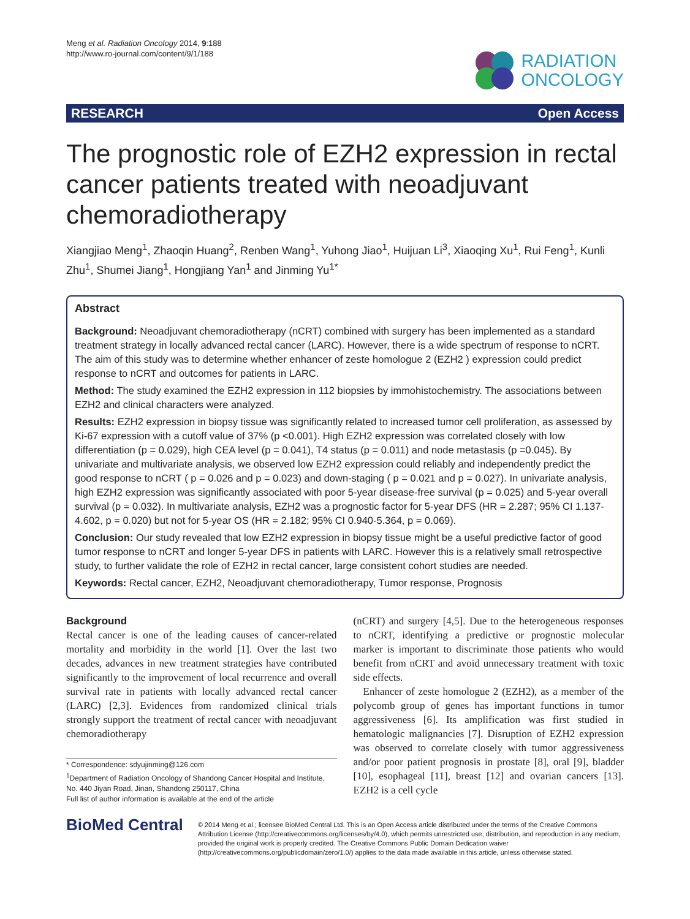Meng et al. Radiation Oncology 2014, 9:188
http://www.ro-journal.com/content/9/1/188
RADIATION
ONCOLOGY
RESEARCH Open Access
The prognostic role of EZH2 expression in rectal cancer patients treated with neoadjuvant chemoradiotherapy
Xiangjiao Meng<sup>1</sup>, Zhaoqin Huang<sup>2</sup>, Renben Wang<sup>1</sup>, Yuhong Jiao<sup>1</sup>, Huijuan Li<sup>3</sup>, Xiaoqing Xu<sup>1</sup>, Rui Feng<sup>1</sup>, Kunli Zhu<sup>1</sup>, Shumei Jiang<sup>1</sup>, Hongjiang Yan<sup>1</sup> and Jinming Yu<sup>1*</sup>
Abstract
Background: Neoadjuvant chemoradiotherapy (nCRT) combined with surgery has been implemented as a standard treatment strategy in locally advanced rectal cancer (LARC). However, there is a wide spectrum of response to nCRT. The aim of this study was to determine whether enhancer of zeste homologue 2 (EZH2 ) expression could predict response to nCRT and outcomes for patients in LARC.
Method: The study examined the EZH2 expression in 112 biopsies by immohistochemistry. The associations between EZH2 and clinical characters were analyzed.
Results: EZH2 expression in biopsy tissue was significantly related to increased tumor cell proliferation, as assessed by Ki-67 expression with a cutoff value of 37% (p <0.001). High EZH2 expression was correlated closely with low differentiation (p = 0.029), high CEA level (p = 0.041), T4 status (p = 0.011) and node metastasis (p =0.045). By univariate and multivariate analysis, we observed low EZH2 expression could reliably and independently predict the good response to nCRT ( p = 0.026 and p = 0.023) and down-staging ( p = 0.021 and p = 0.027). In univariate analysis, high EZH2 expression was significantly associated with poor 5-year disease-free survival (p = 0.025) and 5-year overall survival (p = 0.032). In multivariate analysis, EZH2 was a prognostic factor for 5-year DFS (HR = 2.287; 95% CI 1.137-4.602, p = 0.020) but not for 5-year OS (HR = 2.182; 95% CI 0.940-5.364, p = 0.069).
Conclusion: Our study revealed that low EZH2 expression in biopsy tissue might be a useful predictive factor of good tumor response to nCRT and longer 5-year DFS in patients with LARC. However this is a relatively small retrospective study, to further validate the role of EZH2 in rectal cancer, large consistent cohort studies are needed.
Keywords: Rectal cancer, EZH2, Neoadjuvant chemoradiotherapy, Tumor response, Prognosis
Background
Rectal cancer is one of the leading causes of cancer-related mortality and morbidity in the world [1]. Over the last two decades, advances in new treatment strategies have contributed significantly to the improvement of local recurrence and overall survival rate in patients with locally advanced rectal cancer (LARC) [2,3]. Evidences from randomized clinical trials strongly support the treatment of rectal cancer with neoadjuvant chemoradiotherapy
* Correspondence: sdyujinming@126.com
<sup>1</sup> Department of Radiation Oncology of Shandong Cancer Hospital and Institute, No. 440 Jiyan Road, Jinan, Shandong 250117, China
Full list of author information is available at the end of the article
(nCRT) and surgery [4,5]. Due to the heterogeneous responses to nCRT, identifying a predictive or prognostic molecular marker is important to discriminate those patients who would benefit from nCRT and avoid unnecessary treatment with toxic side effects.
Enhancer of zeste homologue 2 (EZH2), as a member of the polycomb group of genes has important functions in tumor aggressiveness [6]. Its amplification was first studied in hematologic malignancies [7]. Disruption of EZH2 expression was observed to correlate closely with tumor aggressiveness and/or poor patient prognosis in prostate [8], oral [9], bladder [10], esophageal [11], breast [12] and ovarian cancers [13]. EZH2 is a cell cycle
BioMed Central
© 2014 Meng et al.; licensee BioMed Central Ltd. This is an Open Access article distributed under the terms of the Creative Commons Attribution License (http://creativecommons.org/licenses/by/4.0), which permits unrestricted use, distribution, and reproduction in any medium, provided the original work is properly credited. The Creative Commons Public Domain Dedication waiver (http://creativecommons.org/publicdomain/zero/1.0/) applies to the data made available in this article, unless otherwise stated.